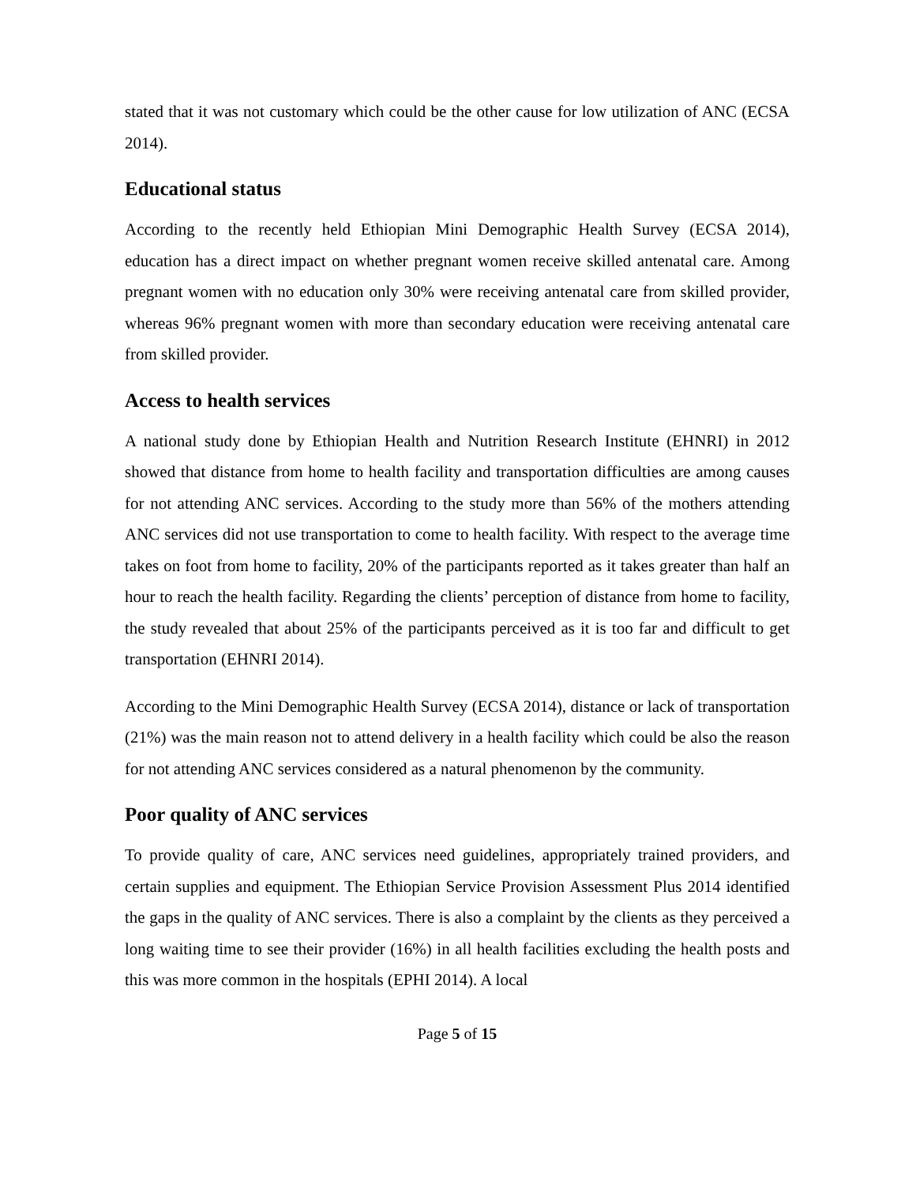stated that it was not customary which could be the other cause for low utilization of ANC (ECSA 2014).
Educational status
According to the recently held Ethiopian Mini Demographic Health Survey (ECSA 2014), education has a direct impact on whether pregnant women receive skilled antenatal care. Among pregnant women with no education only 30% were receiving antenatal care from skilled provider, whereas 96% pregnant women with more than secondary education were receiving antenatal care from skilled provider.
Access to health services
A national study done by Ethiopian Health and Nutrition Research Institute (EHNRI) in 2012 showed that distance from home to health facility and transportation difficulties are among causes for not attending ANC services. According to the study more than 56% of the mothers attending ANC services did not use transportation to come to health facility. With respect to the average time takes on foot from home to facility, 20% of the participants reported as it takes greater than half an hour to reach the health facility. Regarding the clients’ perception of distance from home to facility, the study revealed that about 25% of the participants perceived as it is too far and difficult to get transportation (EHNRI 2014).
According to the Mini Demographic Health Survey (ECSA 2014), distance or lack of transportation (21%) was the main reason not to attend delivery in a health facility which could be also the reason for not attending ANC services considered as a natural phenomenon by the community.
Poor quality of ANC services
To provide quality of care, ANC services need guidelines, appropriately trained providers, and certain supplies and equipment. The Ethiopian Service Provision Assessment Plus 2014 identified the gaps in the quality of ANC services. There is also a complaint by the clients as they perceived a long waiting time to see their provider (16%) in all health facilities excluding the health posts and this was more common in the hospitals (EPHI 2014). A local
Page 5 of 15